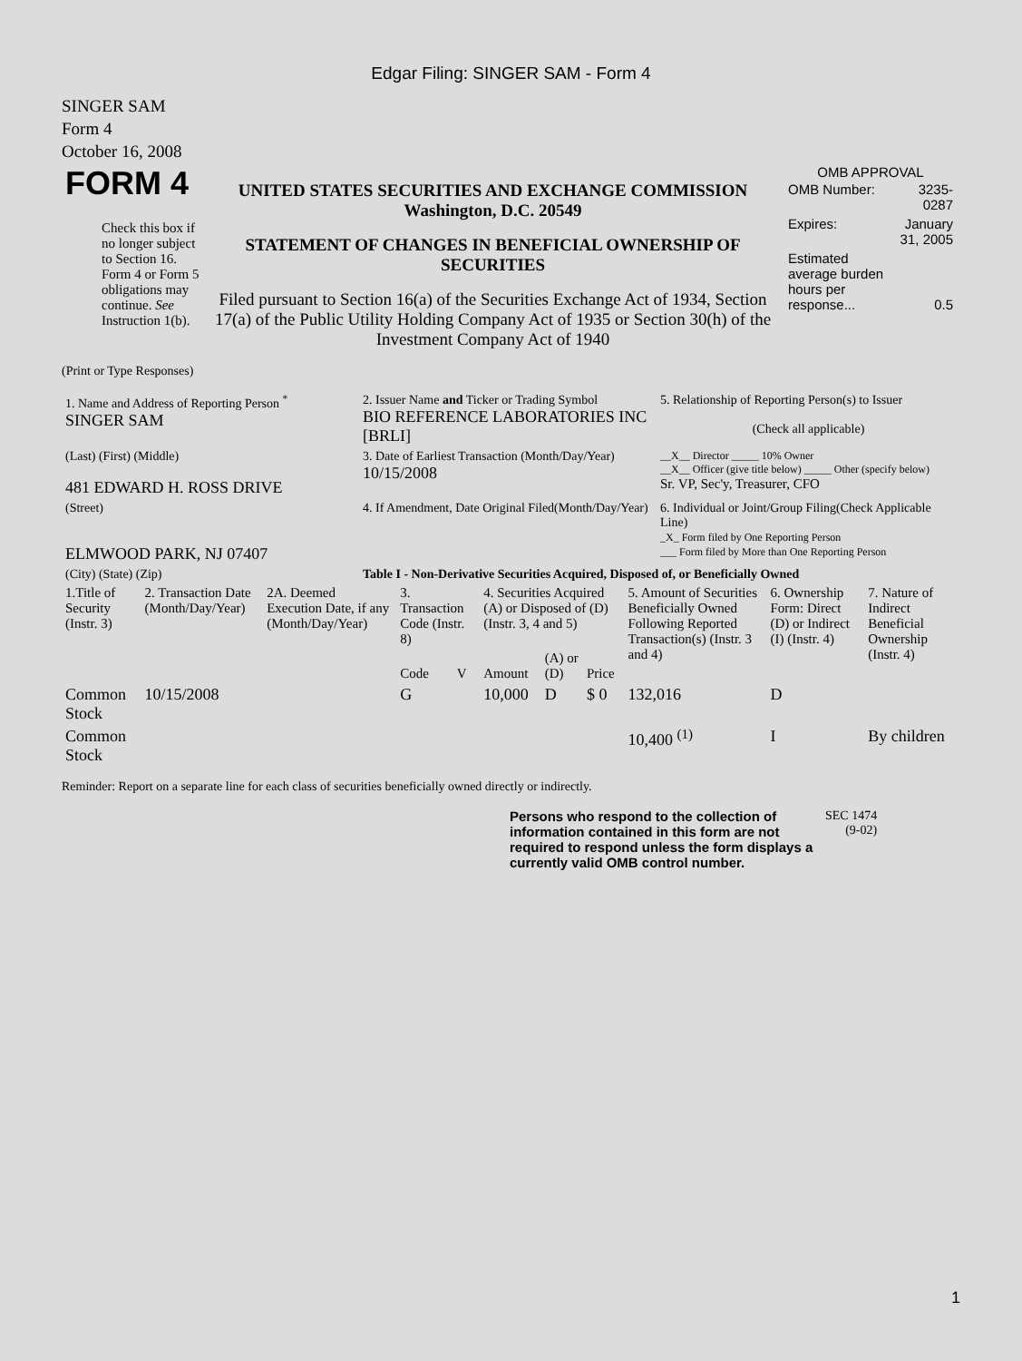Edgar Filing: SINGER SAM - Form 4
SINGER SAM
Form 4
October 16, 2008
| FORM 4 Check this box if no longer subject to Section 16. Form 4 or Form 5 obligations may continue. See Instruction 1(b). | UNITED STATES SECURITIES AND EXCHANGE COMMISSION Washington, D.C. 20549 STATEMENT OF CHANGES IN BENEFICIAL OWNERSHIP OF SECURITIES Filed pursuant to Section 16(a) of the Securities Exchange Act of 1934, Section 17(a) of the Public Utility Holding Company Act of 1935 or Section 30(h) of the Investment Company Act of 1940 | OMB APPROVAL / OMB Number: / 3235-0287 / / Expires: / January 31, 2005 / / Estimated average burden hours per response... / 0.5 / |
(Print or Type Responses)
| 1. Name and Address of Reporting Person <sup>*</sup> SINGER SAM | 2. Issuer Name and Ticker or Trading Symbol BIO REFERENCE LABORATORIES INC [BRLI] | 5. Relationship of Reporting Person(s) to Issuer (Check all applicable) |
| (Last) (First) (Middle) 481 EDWARD H. ROSS DRIVE | 3. Date of Earliest Transaction (Month/Day/Year) 10/15/2008 | __X__ Director _____ 10% Owner __X__ Officer (give title below) _____ Other (specify below) Sr. VP, Sec'y, Treasurer, CFO |
| (Street) ELMWOOD PARK, NJ 07407 | 4. If Amendment, Date Original Filed(Month/Day/Year) | 6. Individual or Joint/Group Filing(Check Applicable Line) _X_ Form filed by One Reporting Person ___ Form filed by More than One Reporting Person |
| (City) (State) (Zip) | Table I - Non-Derivative Securities Acquired, Disposed of, or Beneficially Owned | |
| 1.Title of Security (Instr. 3) | 2. Transaction Date (Month/Day/Year) | 2A. Deemed Execution Date, if any (Month/Day/Year) | 3. Transaction Code (Instr. 8) | | 4. Securities Acquired (A) or Disposed of (D) (Instr. 3, 4 and 5) | | | 5. Amount of Securities Beneficially Owned Following Reported Transaction(s) (Instr. 3 and 4) | 6. Ownership Form: Direct (D) or Indirect (I) (Instr. 4) | 7. Nature of Indirect Beneficial Ownership (Instr. 4) |
| --- | --- | --- | --- | --- | --- | --- | --- | --- | --- | --- |
| | | | Code | V | Amount | (A) or (D) | Price | | | |
| Common Stock | 10/15/2008 | | G | | 10,000 | D | $ 0 | 132,016 | D | |
| Common Stock | | | | | | | | 10,400 <sup>(1)</sup> | I | By children |
Reminder: Report on a separate line for each class of securities beneficially owned directly or indirectly.
| Persons who respond to the collection of information contained in this form are not required to respond unless the form displays a currently valid OMB control number. | SEC 1474 (9-02) |
1